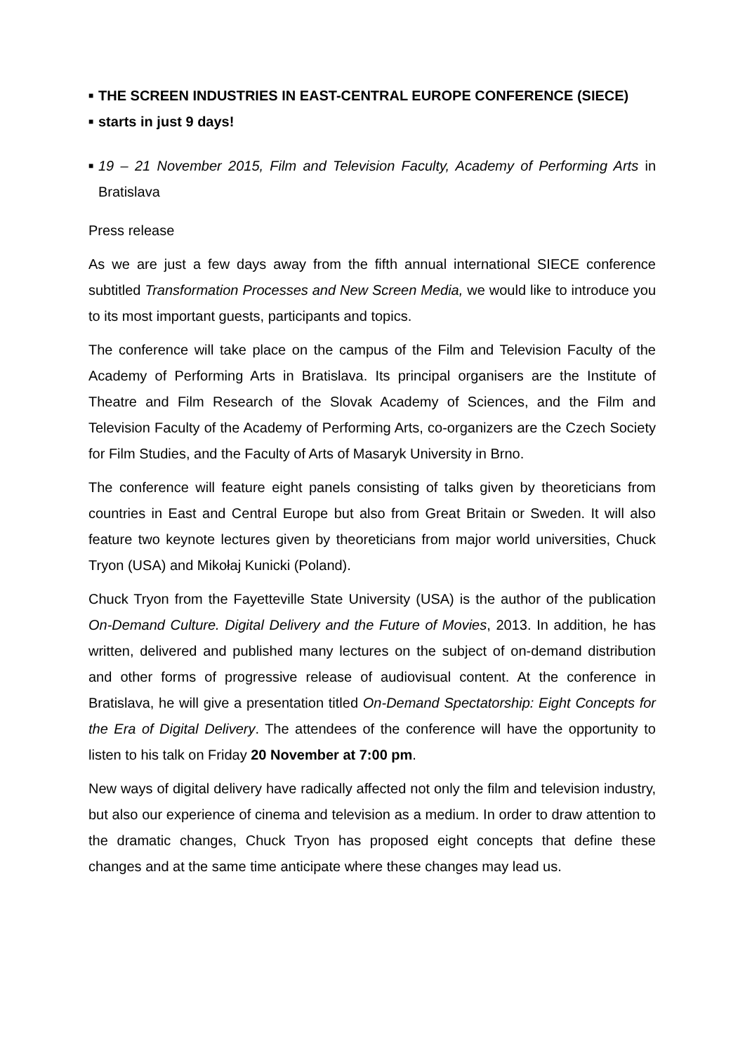■
THE SCREEN INDUSTRIES IN EAST-CENTRAL EUROPE CONFERENCE (SIECE)
■
starts in just 9 days!
■
19 – 21 November 2015, Film and Television Faculty, Academy of Performing Arts in Bratislava
Press release
As we are just a few days away from the fifth annual international SIECE conference subtitled Transformation Processes and New Screen Media, we would like to introduce you to its most important guests, participants and topics.
The conference will take place on the campus of the Film and Television Faculty of the Academy of Performing Arts in Bratislava. Its principal organisers are the Institute of Theatre and Film Research of the Slovak Academy of Sciences, and the Film and Television Faculty of the Academy of Performing Arts, co-organizers are the Czech Society for Film Studies, and the Faculty of Arts of Masaryk University in Brno.
The conference will feature eight panels consisting of talks given by theoreticians from countries in East and Central Europe but also from Great Britain or Sweden. It will also feature two keynote lectures given by theoreticians from major world universities, Chuck Tryon (USA) and Mikołaj Kunicki (Poland).
Chuck Tryon from the Fayetteville State University (USA) is the author of the publication On-Demand Culture. Digital Delivery and the Future of Movies, 2013. In addition, he has written, delivered and published many lectures on the subject of on-demand distribution and other forms of progressive release of audiovisual content. At the conference in Bratislava, he will give a presentation titled On-Demand Spectatorship: Eight Concepts for the Era of Digital Delivery. The attendees of the conference will have the opportunity to listen to his talk on Friday 20 November at 7:00 pm.
New ways of digital delivery have radically affected not only the film and television industry, but also our experience of cinema and television as a medium. In order to draw attention to the dramatic changes, Chuck Tryon has proposed eight concepts that define these changes and at the same time anticipate where these changes may lead us.